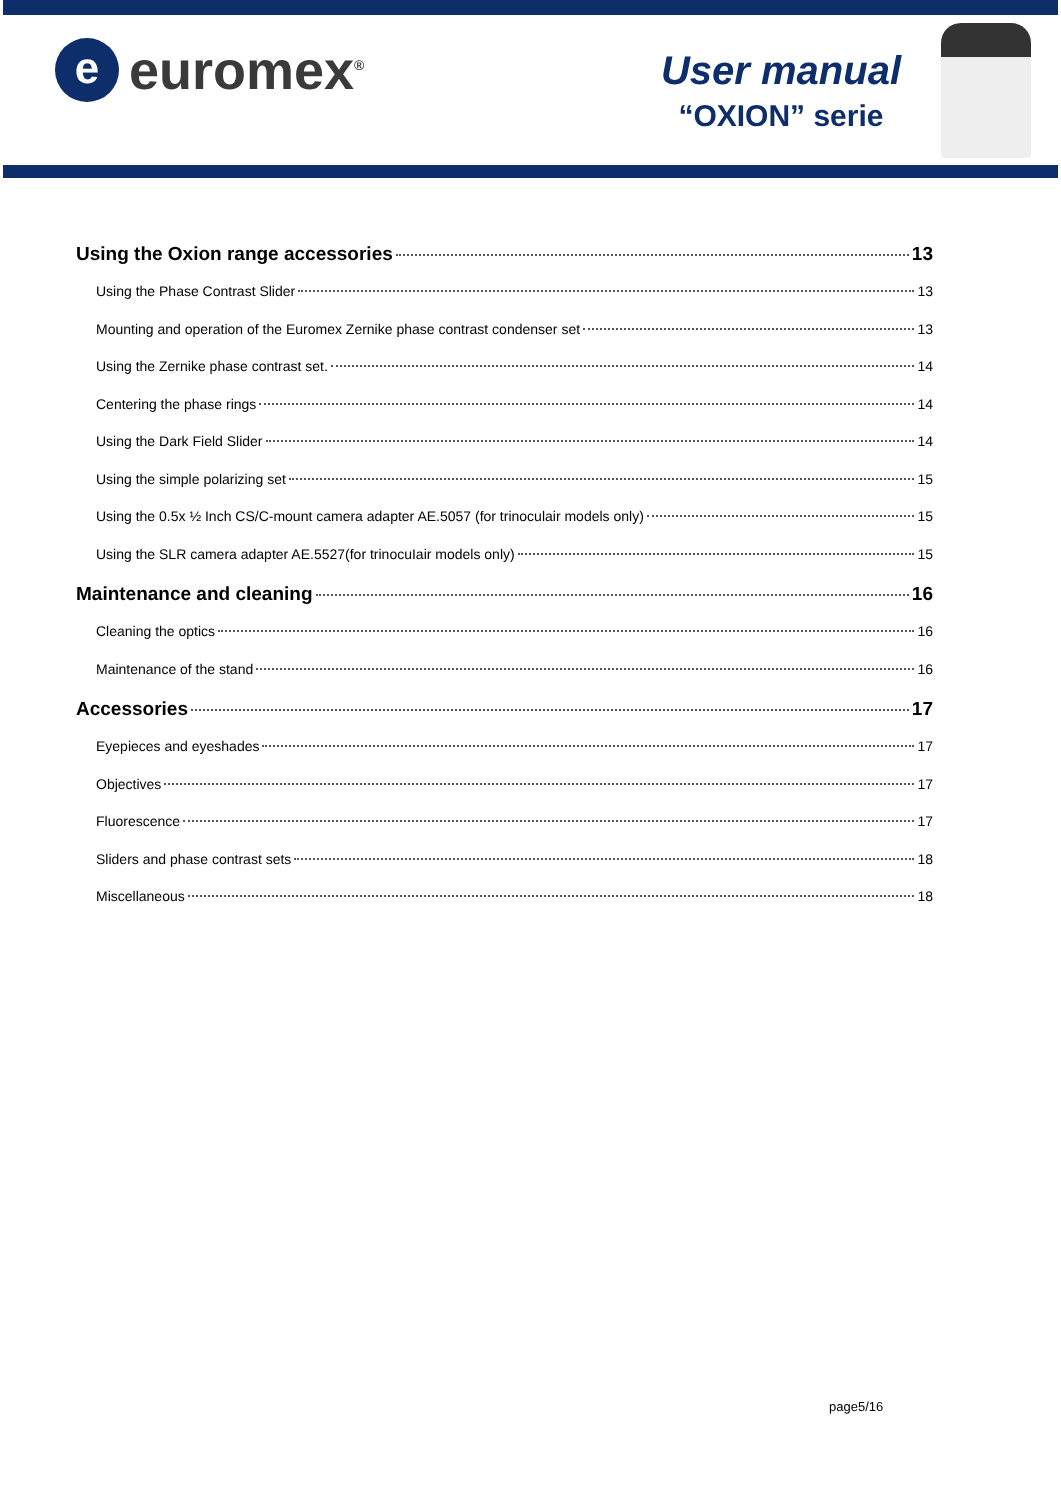e
euromex<sup>®</sup>
User manual
“OXION” serie
Using the Oxion range accessories 13
Using the Phase Contrast Slider 13
Mounting and operation of the Euromex Zernike phase contrast condenser set 13
Using the Zernike phase contrast set. 14
Centering the phase rings 14
Using the Dark Field Slider 14
Using the simple polarizing set 15
Using the 0.5x ½ Inch CS/C-mount camera adapter AE.5057 (for trinoculair models only) 15
Using the SLR camera adapter AE.5527(for trinocuIair models only) 15
Maintenance and cleaning 16
Cleaning the optics 16
Maintenance of the stand 16
Accessories 17
Eyepieces and eyeshades 17
Objectives 17
Fluorescence 17
Sliders and phase contrast sets 18
Miscellaneous 18
page5/16